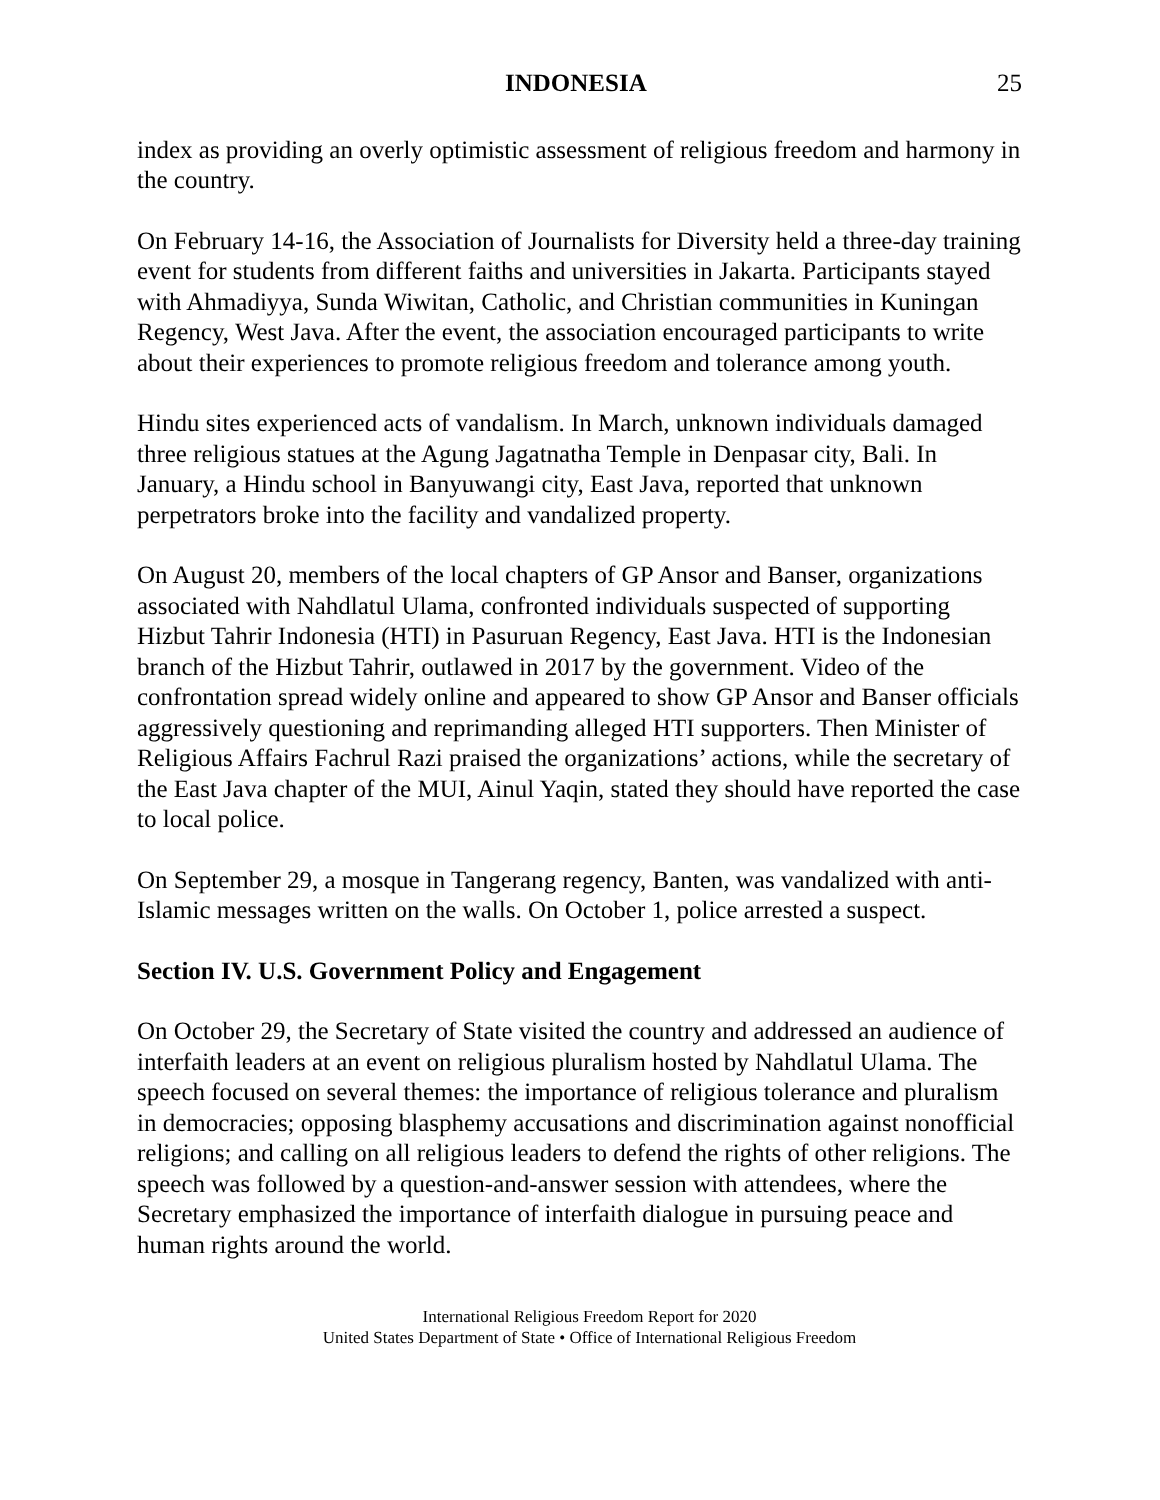INDONESIA 25
index as providing an overly optimistic assessment of religious freedom and harmony in the country.
On February 14-16, the Association of Journalists for Diversity held a three-day training event for students from different faiths and universities in Jakarta. Participants stayed with Ahmadiyya, Sunda Wiwitan, Catholic, and Christian communities in Kuningan Regency, West Java. After the event, the association encouraged participants to write about their experiences to promote religious freedom and tolerance among youth.
Hindu sites experienced acts of vandalism. In March, unknown individuals damaged three religious statues at the Agung Jagatnatha Temple in Denpasar city, Bali. In January, a Hindu school in Banyuwangi city, East Java, reported that unknown perpetrators broke into the facility and vandalized property.
On August 20, members of the local chapters of GP Ansor and Banser, organizations associated with Nahdlatul Ulama, confronted individuals suspected of supporting Hizbut Tahrir Indonesia (HTI) in Pasuruan Regency, East Java. HTI is the Indonesian branch of the Hizbut Tahrir, outlawed in 2017 by the government. Video of the confrontation spread widely online and appeared to show GP Ansor and Banser officials aggressively questioning and reprimanding alleged HTI supporters. Then Minister of Religious Affairs Fachrul Razi praised the organizations’ actions, while the secretary of the East Java chapter of the MUI, Ainul Yaqin, stated they should have reported the case to local police.
On September 29, a mosque in Tangerang regency, Banten, was vandalized with anti-Islamic messages written on the walls. On October 1, police arrested a suspect.
Section IV. U.S. Government Policy and Engagement
On October 29, the Secretary of State visited the country and addressed an audience of interfaith leaders at an event on religious pluralism hosted by Nahdlatul Ulama. The speech focused on several themes: the importance of religious tolerance and pluralism in democracies; opposing blasphemy accusations and discrimination against nonofficial religions; and calling on all religious leaders to defend the rights of other religions. The speech was followed by a question-and-answer session with attendees, where the Secretary emphasized the importance of interfaith dialogue in pursuing peace and human rights around the world.
International Religious Freedom Report for 2020
United States Department of State • Office of International Religious Freedom